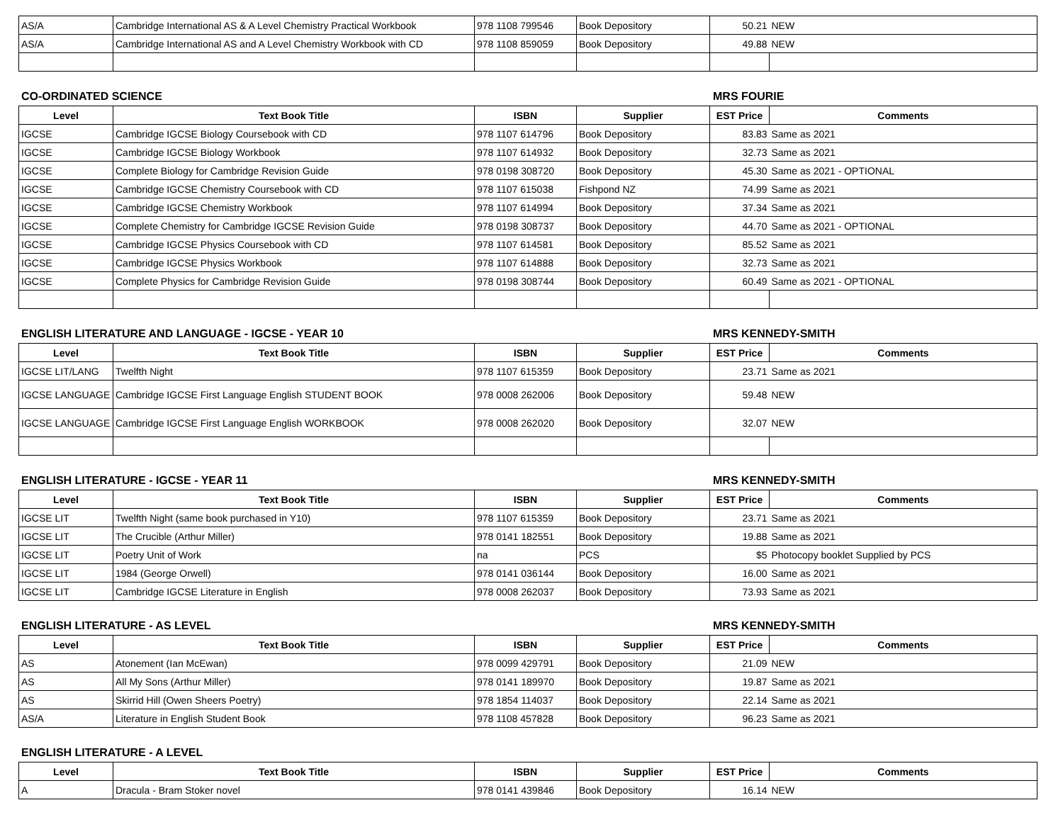| AS/A | Cambridge International AS & A Level Chemistry Practical Workbook | 978 1108 799546 | Book Depository | 50.21 | NEW |
| AS/A | Cambridge International AS and A Level Chemistry Workbook with CD | 978 1108 859059 | Book Depository | 49.88 | NEW |
CO-ORDINATED SCIENCE MRS FOURIE
| Level | Text Book Title | ISBN | Supplier | EST Price | Comments |
| --- | --- | --- | --- | --- | --- |
| IGCSE | Cambridge IGCSE Biology Coursebook with CD | 978 1107 614796 | Book Depository | 83.83 | Same as 2021 |
| IGCSE | Cambridge IGCSE Biology Workbook | 978 1107 614932 | Book Depository | 32.73 | Same as 2021 |
| IGCSE | Complete Biology for Cambridge Revision Guide | 978 0198 308720 | Book Depository | 45.30 | Same as 2021 - OPTIONAL |
| IGCSE | Cambridge IGCSE Chemistry Coursebook with CD | 978 1107 615038 | Fishpond NZ | 74.99 | Same as 2021 |
| IGCSE | Cambridge IGCSE Chemistry Workbook | 978 1107 614994 | Book Depository | 37.34 | Same as 2021 |
| IGCSE | Complete Chemistry for Cambridge IGCSE Revision Guide | 978 0198 308737 | Book Depository | 44.70 | Same as 2021 - OPTIONAL |
| IGCSE | Cambridge IGCSE Physics Coursebook with CD | 978 1107 614581 | Book Depository | 85.52 | Same as 2021 |
| IGCSE | Cambridge IGCSE Physics Workbook | 978 1107 614888 | Book Depository | 32.73 | Same as 2021 |
| IGCSE | Complete Physics for Cambridge Revision Guide | 978 0198 308744 | Book Depository | 60.49 | Same as 2021 - OPTIONAL |
ENGLISH LITERATURE AND LANGUAGE - IGCSE - YEAR 10 MRS KENNEDY-SMITH
| Level | Text Book Title | ISBN | Supplier | EST Price | Comments |
| --- | --- | --- | --- | --- | --- |
| IGCSE LIT/LANG | Twelfth Night | 978 1107 615359 | Book Depository | 23.71 | Same as 2021 |
| IGCSE LANGUAGE | Cambridge IGCSE First Language English STUDENT BOOK | 978 0008 262006 | Book Depository | 59.48 | NEW |
| IGCSE LANGUAGE | Cambridge IGCSE First Language English WORKBOOK | 978 0008 262020 | Book Depository | 32.07 | NEW |
ENGLISH LITERATURE - IGCSE - YEAR 11 MRS KENNEDY-SMITH
| Level | Text Book Title | ISBN | Supplier | EST Price | Comments |
| --- | --- | --- | --- | --- | --- |
| IGCSE LIT | Twelfth Night (same book purchased in Y10) | 978 1107 615359 | Book Depository | 23.71 | Same as 2021 |
| IGCSE LIT | The Crucible (Arthur Miller) | 978 0141 182551 | Book Depository | 19.88 | Same as 2021 |
| IGCSE LIT | Poetry Unit of Work | na | PCS | $5 | Photocopy booklet Supplied by PCS |
| IGCSE LIT | 1984 (George Orwell) | 978 0141 036144 | Book Depository | 16.00 | Same as 2021 |
| IGCSE LIT | Cambridge IGCSE Literature in English | 978 0008 262037 | Book Depository | 73.93 | Same as 2021 |
ENGLISH LITERATURE - AS LEVEL MRS KENNEDY-SMITH
| Level | Text Book Title | ISBN | Supplier | EST Price | Comments |
| --- | --- | --- | --- | --- | --- |
| AS | Atonement (Ian McEwan) | 978 0099 429791 | Book Depository | 21.09 | NEW |
| AS | All My Sons (Arthur Miller) | 978 0141 189970 | Book Depository | 19.87 | Same as 2021 |
| AS | Skirrid Hill (Owen Sheers Poetry) | 978 1854 114037 | Book Depository | 22.14 | Same as 2021 |
| AS/A | Literature in English Student Book | 978 1108 457828 | Book Depository | 96.23 | Same as 2021 |
ENGLISH LITERATURE - A LEVEL
| Level | Text Book Title | ISBN | Supplier | EST Price | Comments |
| --- | --- | --- | --- | --- | --- |
| A | Dracula - Bram Stoker novel | 978 0141 439846 | Book Depository | 16.14 | NEW |